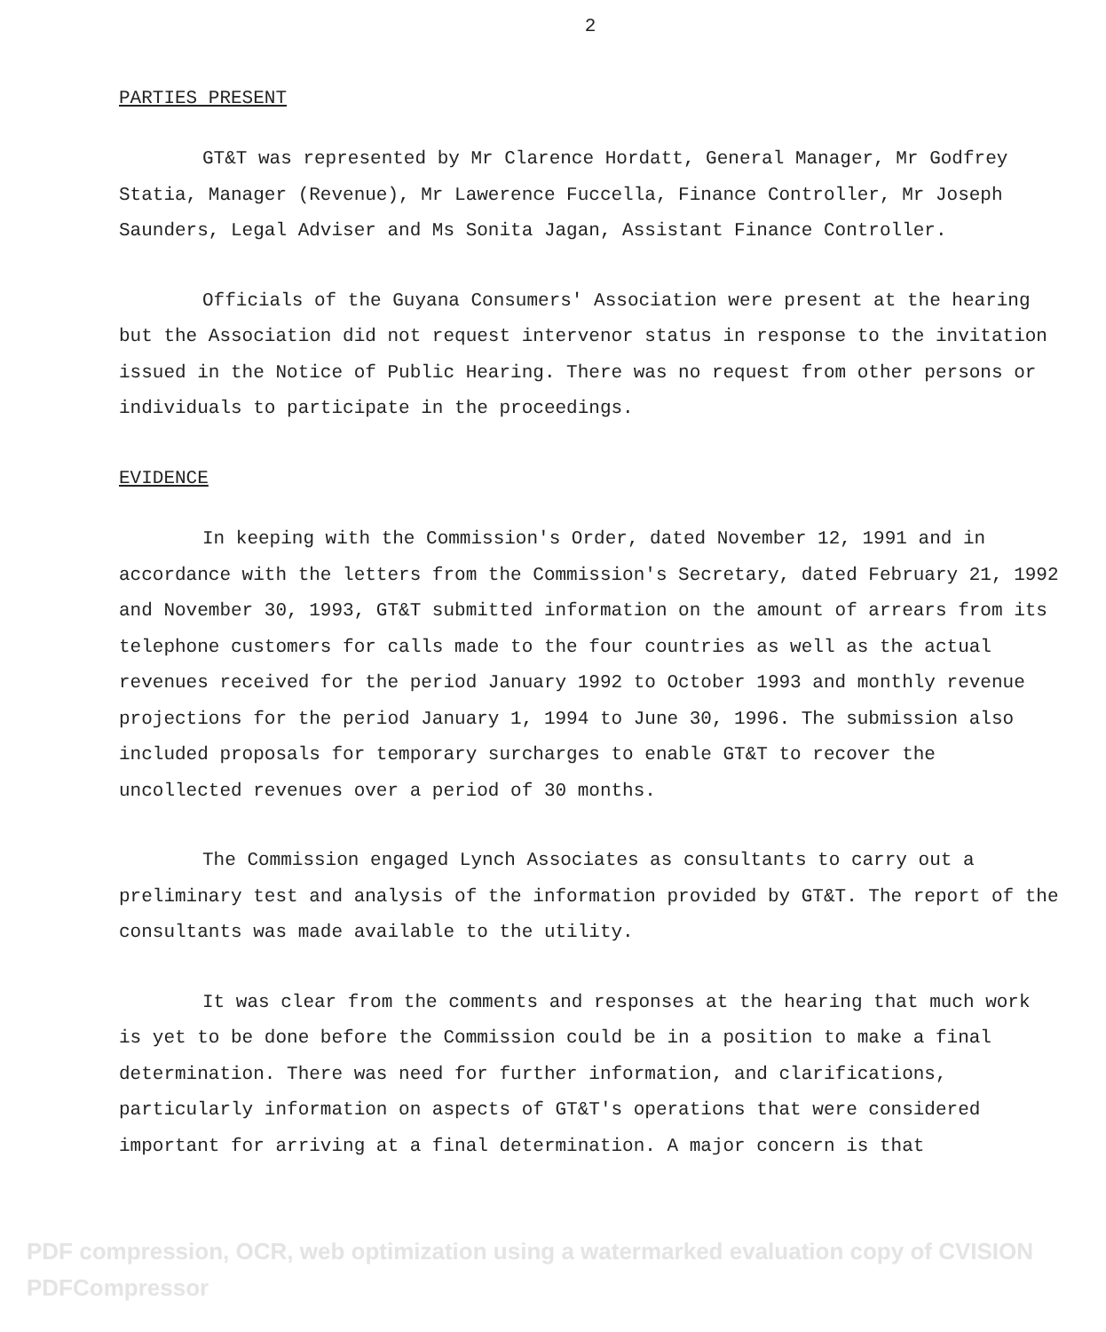2
PARTIES PRESENT
GT&T was represented by Mr Clarence Hordatt, General Manager, Mr Godfrey Statia, Manager (Revenue), Mr Lawerence Fuccella, Finance Controller, Mr Joseph Saunders, Legal Adviser and Ms Sonita Jagan, Assistant Finance Controller.
Officials of the Guyana Consumers' Association were present at the hearing but the Association did not request intervenor status in response to the invitation issued in the Notice of Public Hearing. There was no request from other persons or individuals to participate in the proceedings.
EVIDENCE
In keeping with the Commission's Order, dated November 12, 1991 and in accordance with the letters from the Commission's Secretary, dated February 21, 1992 and November 30, 1993, GT&T submitted information on the amount of arrears from its telephone customers for calls made to the four countries as well as the actual revenues received for the period January 1992 to October 1993 and monthly revenue projections for the period January 1, 1994 to June 30, 1996. The submission also included proposals for temporary surcharges to enable GT&T to recover the uncollected revenues over a period of 30 months.
The Commission engaged Lynch Associates as consultants to carry out a preliminary test and analysis of the information provided by GT&T. The report of the consultants was made available to the utility.
It was clear from the comments and responses at the hearing that much work is yet to be done before the Commission could be in a position to make a final determination. There was need for further information, and clarifications, particularly information on aspects of GT&T's operations that were considered important for arriving at a final determination. A major concern is that
PDF compression, OCR, web optimization using a watermarked evaluation copy of CVISION PDFCompressor